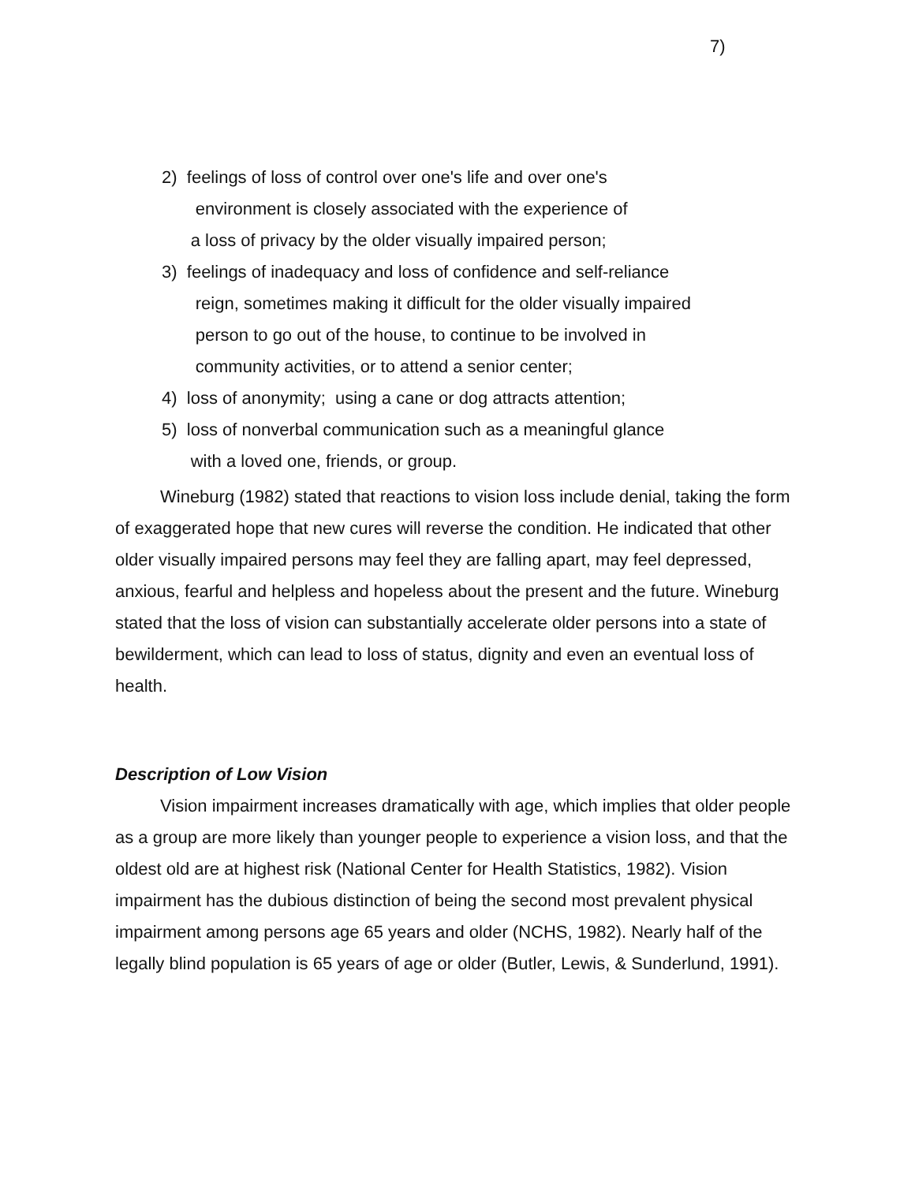7)
2) feelings of loss of control over one's life and over one's
environment is closely associated with the experience of
a loss of privacy by the older visually impaired person;
3) feelings of inadequacy and loss of confidence and self-reliance
reign, sometimes making it difficult for the older visually impaired
person to go out of the house, to continue to be involved in
community activities, or to attend a senior center;
4) loss of anonymity; using a cane or dog attracts attention;
5) loss of nonverbal communication such as a meaningful glance
with a loved one, friends, or group.
Wineburg (1982) stated that reactions to vision loss include denial, taking the form of exaggerated hope that new cures will reverse the condition. He indicated that other older visually impaired persons may feel they are falling apart, may feel depressed, anxious, fearful and helpless and hopeless about the present and the future. Wineburg stated that the loss of vision can substantially accelerate older persons into a state of bewilderment, which can lead to loss of status, dignity and even an eventual loss of health.
Description of Low Vision
Vision impairment increases dramatically with age, which implies that older people as a group are more likely than younger people to experience a vision loss, and that the oldest old are at highest risk (National Center for Health Statistics, 1982). Vision impairment has the dubious distinction of being the second most prevalent physical impairment among persons age 65 years and older (NCHS, 1982). Nearly half of the legally blind population is 65 years of age or older (Butler, Lewis, & Sunderlund, 1991).